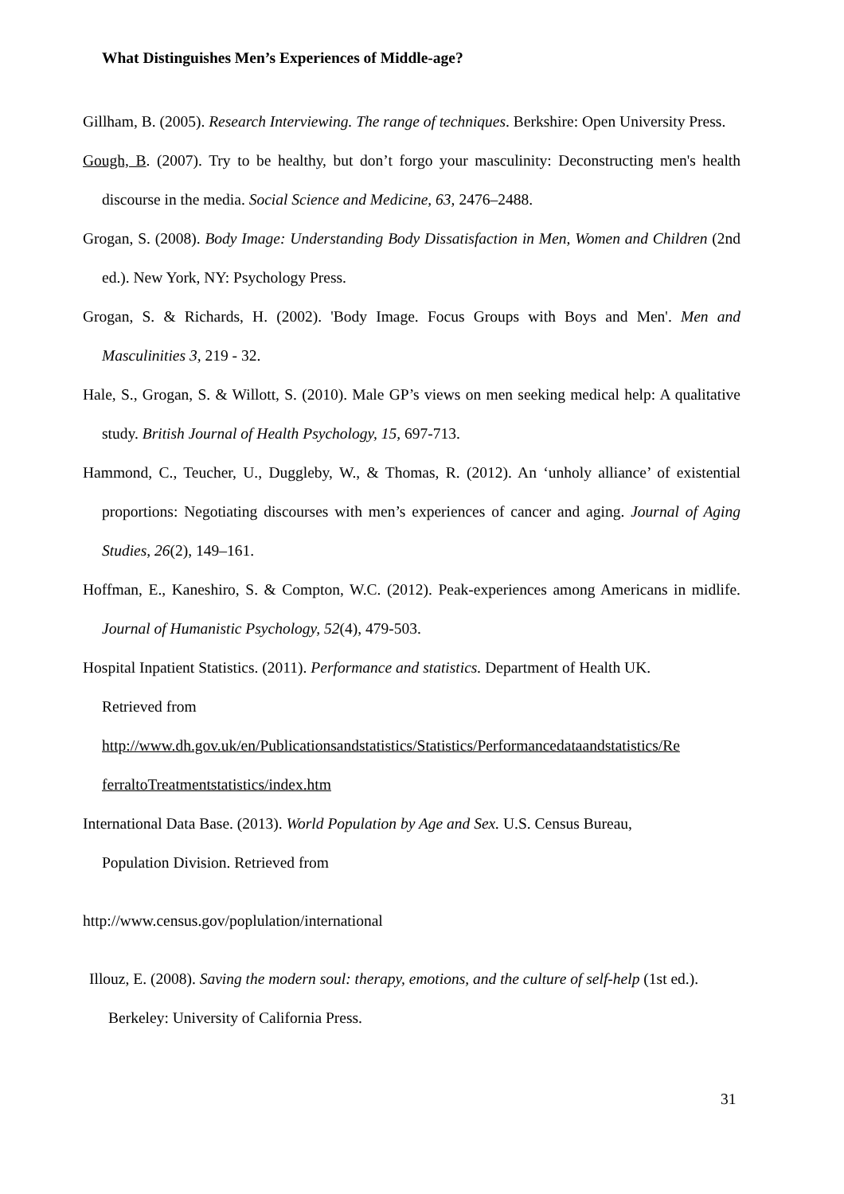What Distinguishes Men’s Experiences of Middle-age?
Gillham, B. (2005). Research Interviewing. The range of techniques. Berkshire: Open University Press.
Gough, B. (2007). Try to be healthy, but don’t forgo your masculinity: Deconstructing men's health discourse in the media. Social Science and Medicine, 63, 2476–2488.
Grogan, S. (2008). Body Image: Understanding Body Dissatisfaction in Men, Women and Children (2nd ed.). New York, NY: Psychology Press.
Grogan, S. & Richards, H. (2002). 'Body Image. Focus Groups with Boys and Men'. Men and Masculinities 3, 219 - 32.
Hale, S., Grogan, S. & Willott, S. (2010). Male GP’s views on men seeking medical help: A qualitative study. British Journal of Health Psychology, 15, 697-713.
Hammond, C., Teucher, U., Duggleby, W., & Thomas, R. (2012). An ‘unholy alliance’ of existential proportions: Negotiating discourses with men’s experiences of cancer and aging. Journal of Aging Studies, 26(2), 149–161.
Hoffman, E., Kaneshiro, S. & Compton, W.C. (2012). Peak-experiences among Americans in midlife. Journal of Humanistic Psychology, 52(4), 479-503.
Hospital Inpatient Statistics. (2011). Performance and statistics. Department of Health UK.
Retrieved from
http://www.dh.gov.uk/en/Publicationsandstatistics/Statistics/Performancedataandstatistics/Re ferraltoTreatmentstatistics/index.htm
International Data Base. (2013). World Population by Age and Sex. U.S. Census Bureau,
Population Division. Retrieved from
http://www.census.gov/poplulation/international
Illouz, E. (2008). Saving the modern soul: therapy, emotions, and the culture of self-help (1st ed.). Berkeley: University of California Press.
31